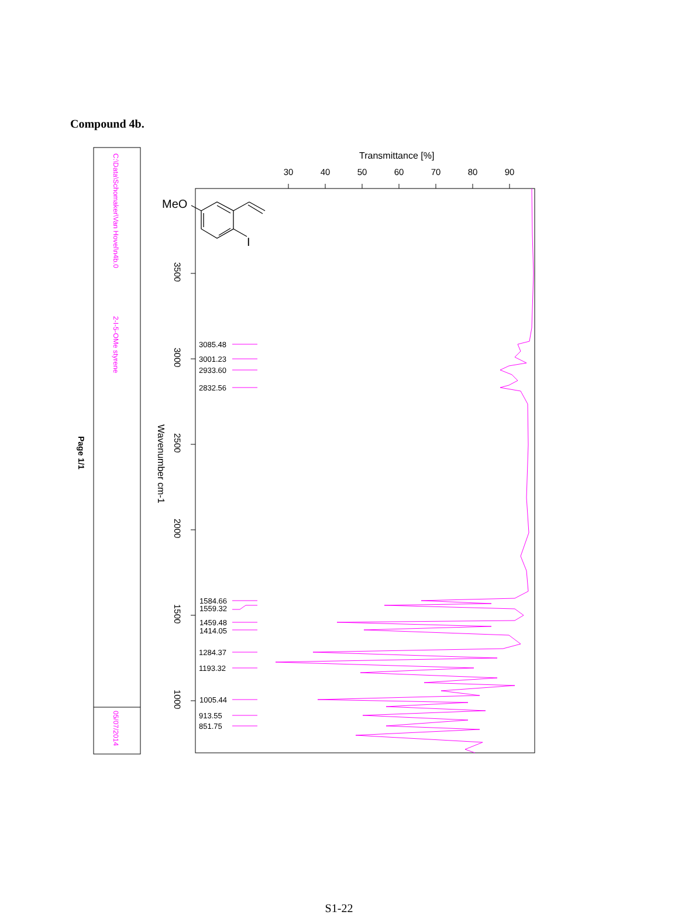Compound 4b.
MeO
I
C:\Data\Schomaker\Van Hovel\n4b.0
2-I-5-OMe styrene
05/07/2014
Page 1/1
Transmittance [%]
30
40
50
60
70
80
90
3500
3000
2500
2000
1500
1000
Wavenumber cm-1
3085.48
3001.23
2933.60
2832.56
1584.66
1559.32
1459.48
1414.05
1284.37
1193.32
1005.44
913.55
851.75
S1-22